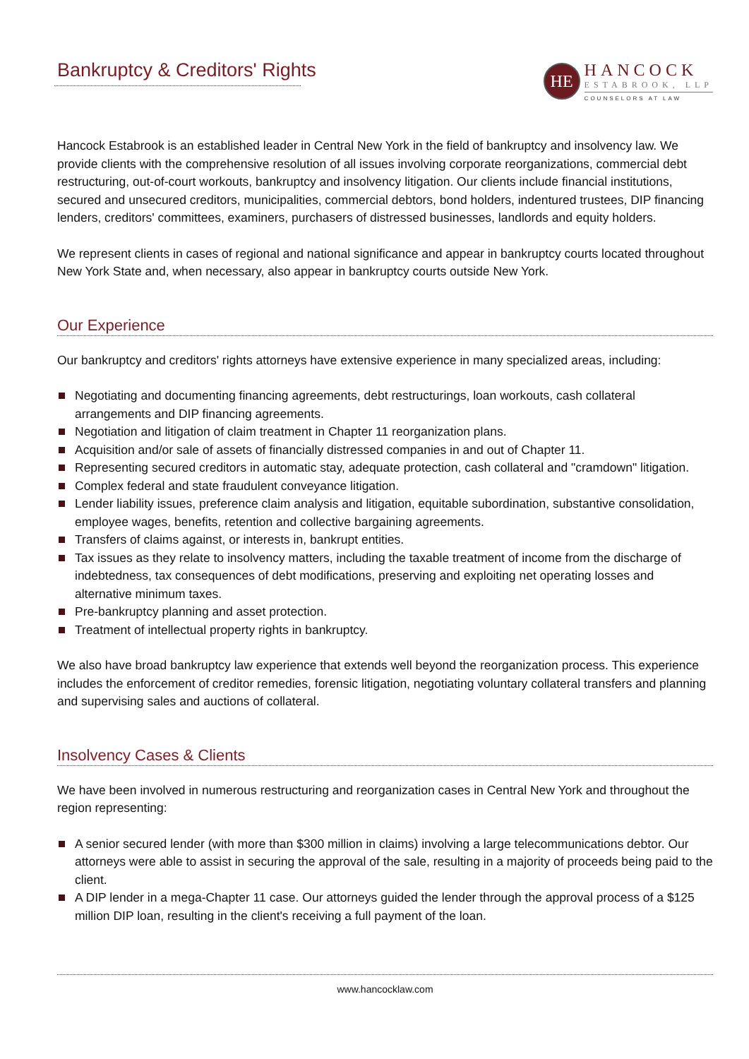Bankruptcy & Creditors' Rights
HE
HANCOCK
ESTABROOK, LLP
COUNSELORS AT LAW
Hancock Estabrook is an established leader in Central New York in the field of bankruptcy and insolvency law. We provide clients with the comprehensive resolution of all issues involving corporate reorganizations, commercial debt restructuring, out-of-court workouts, bankruptcy and insolvency litigation. Our clients include financial institutions, secured and unsecured creditors, municipalities, commercial debtors, bond holders, indentured trustees, DIP financing lenders, creditors' committees, examiners, purchasers of distressed businesses, landlords and equity holders.
We represent clients in cases of regional and national significance and appear in bankruptcy courts located throughout New York State and, when necessary, also appear in bankruptcy courts outside New York.
Our Experience
Our bankruptcy and creditors' rights attorneys have extensive experience in many specialized areas, including:
Negotiating and documenting financing agreements, debt restructurings, loan workouts, cash collateral arrangements and DIP financing agreements.
Negotiation and litigation of claim treatment in Chapter 11 reorganization plans.
Acquisition and/or sale of assets of financially distressed companies in and out of Chapter 11.
Representing secured creditors in automatic stay, adequate protection, cash collateral and "cramdown" litigation.
Complex federal and state fraudulent conveyance litigation.
Lender liability issues, preference claim analysis and litigation, equitable subordination, substantive consolidation, employee wages, benefits, retention and collective bargaining agreements.
Transfers of claims against, or interests in, bankrupt entities.
Tax issues as they relate to insolvency matters, including the taxable treatment of income from the discharge of indebtedness, tax consequences of debt modifications, preserving and exploiting net operating losses and alternative minimum taxes.
Pre-bankruptcy planning and asset protection.
Treatment of intellectual property rights in bankruptcy.
We also have broad bankruptcy law experience that extends well beyond the reorganization process. This experience includes the enforcement of creditor remedies, forensic litigation, negotiating voluntary collateral transfers and planning and supervising sales and auctions of collateral.
Insolvency Cases & Clients
We have been involved in numerous restructuring and reorganization cases in Central New York and throughout the region representing:
A senior secured lender (with more than $300 million in claims) involving a large telecommunications debtor. Our attorneys were able to assist in securing the approval of the sale, resulting in a majority of proceeds being paid to the client.
A DIP lender in a mega-Chapter 11 case. Our attorneys guided the lender through the approval process of a $125 million DIP loan, resulting in the client's receiving a full payment of the loan.
www.hancocklaw.com